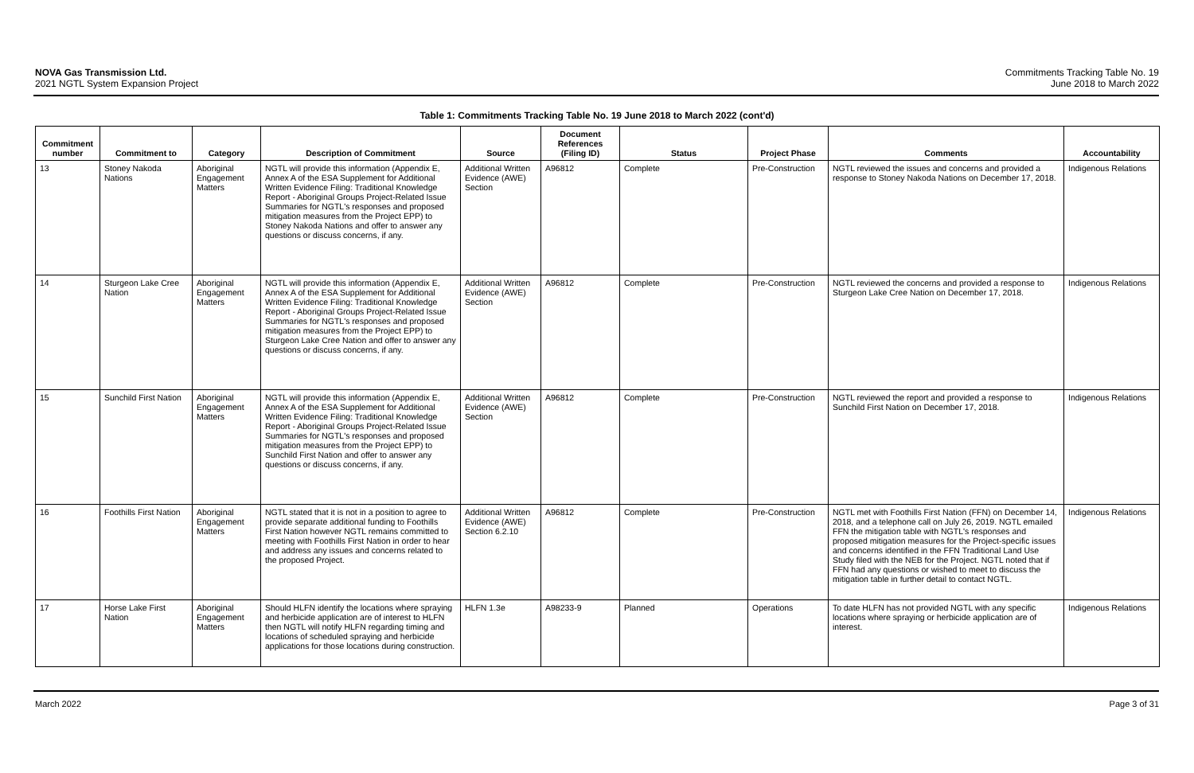NOVA Gas Transmission Ltd.
2021 NGTL System Expansion Project
Commitments Tracking Table No. 19
June 2018 to March 2022
Table 1: Commitments Tracking Table No. 19 June 2018 to March 2022 (cont'd)
| Commitment number | Commitment to | Category | Description of Commitment | Source | Document References (Filing ID) | Status | Project Phase | Comments | Accountability |
| --- | --- | --- | --- | --- | --- | --- | --- | --- | --- |
| 13 | Stoney Nakoda Nations | Aboriginal Engagement Matters | NGTL will provide this information (Appendix E, Annex A of the ESA Supplement for Additional Written Evidence Filing: Traditional Knowledge Report - Aboriginal Groups Project-Related Issue Summaries for NGTL's responses and proposed mitigation measures from the Project EPP) to Stoney Nakoda Nations and offer to answer any questions or discuss concerns, if any. | Additional Written Evidence (AWE) Section | A96812 | Complete | Pre-Construction | NGTL reviewed the issues and concerns and provided a response to Stoney Nakoda Nations on December 17, 2018. | Indigenous Relations |
| 14 | Sturgeon Lake Cree Nation | Aboriginal Engagement Matters | NGTL will provide this information (Appendix E, Annex A of the ESA Supplement for Additional Written Evidence Filing: Traditional Knowledge Report - Aboriginal Groups Project-Related Issue Summaries for NGTL's responses and proposed mitigation measures from the Project EPP) to Sturgeon Lake Cree Nation and offer to answer any questions or discuss concerns, if any. | Additional Written Evidence (AWE) Section | A96812 | Complete | Pre-Construction | NGTL reviewed the concerns and provided a response to Sturgeon Lake Cree Nation on December 17, 2018. | Indigenous Relations |
| 15 | Sunchild First Nation | Aboriginal Engagement Matters | NGTL will provide this information (Appendix E, Annex A of the ESA Supplement for Additional Written Evidence Filing: Traditional Knowledge Report - Aboriginal Groups Project-Related Issue Summaries for NGTL's responses and proposed mitigation measures from the Project EPP) to Sunchild First Nation and offer to answer any questions or discuss concerns, if any. | Additional Written Evidence (AWE) Section | A96812 | Complete | Pre-Construction | NGTL reviewed the report and provided a response to Sunchild First Nation on December 17, 2018. | Indigenous Relations |
| 16 | Foothills First Nation | Aboriginal Engagement Matters | NGTL stated that it is not in a position to agree to provide separate additional funding to Foothills First Nation however NGTL remains committed to meeting with Foothills First Nation in order to hear and address any issues and concerns related to the proposed Project. | Additional Written Evidence (AWE) Section 6.2.10 | A96812 | Complete | Pre-Construction | NGTL met with Foothills First Nation (FFN) on December 14, 2018, and a telephone call on July 26, 2019. NGTL emailed FFN the mitigation table with NGTL's responses and proposed mitigation measures for the Project-specific issues and concerns identified in the FFN Traditional Land Use Study filed with the NEB for the Project. NGTL noted that if FFN had any questions or wished to meet to discuss the mitigation table in further detail to contact NGTL. | Indigenous Relations |
| 17 | Horse Lake First Nation | Aboriginal Engagement Matters | Should HLFN identify the locations where spraying and herbicide application are of interest to HLFN then NGTL will notify HLFN regarding timing and locations of scheduled spraying and herbicide applications for those locations during construction. | HLFN 1.3e | A98233-9 | Planned | Operations | To date HLFN has not provided NGTL with any specific locations where spraying or herbicide application are of interest. | Indigenous Relations |
March 2022 Page 3 of 31